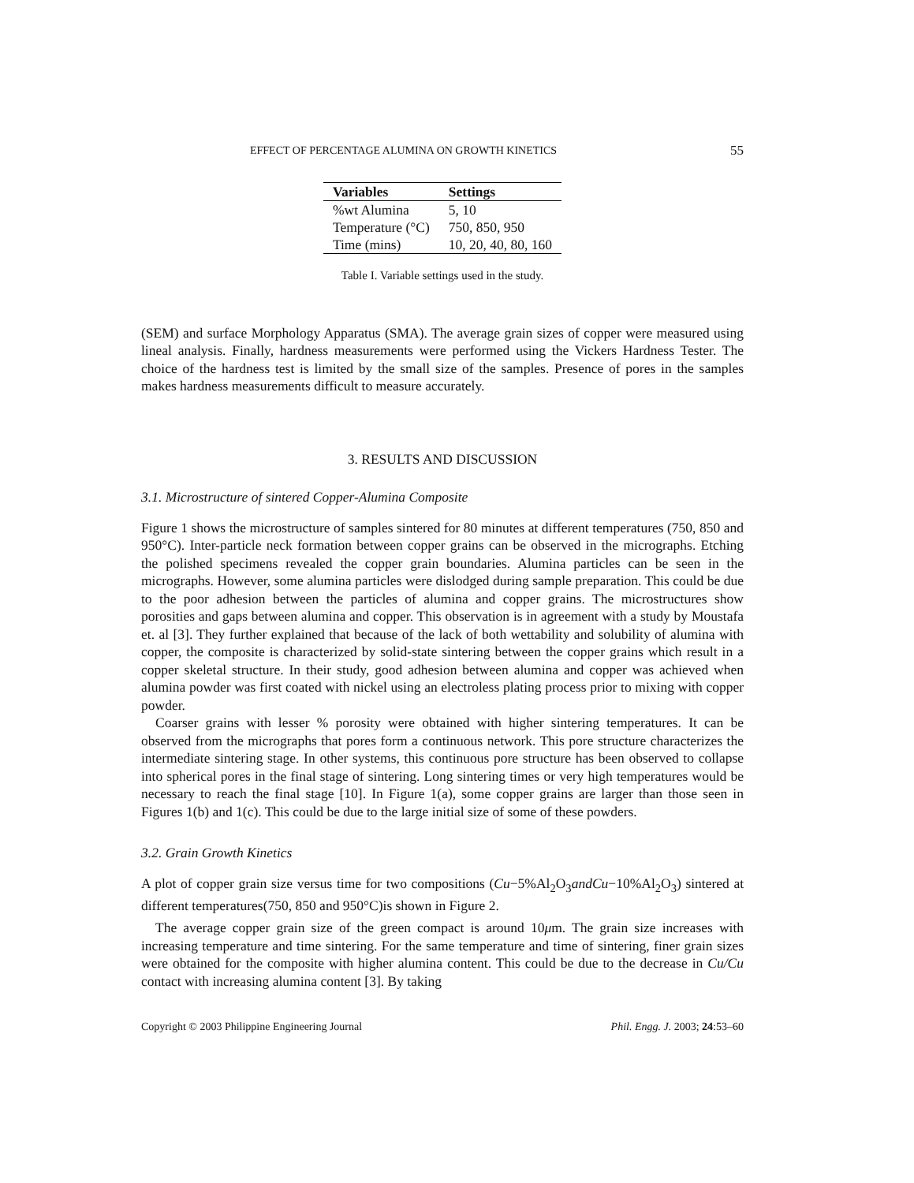EFFECT OF PERCENTAGE ALUMINA ON GROWTH KINETICS 55
| Variables | Settings |
| --- | --- |
| %wt Alumina | 5, 10 |
| Temperature (°C) | 750, 850, 950 |
| Time (mins) | 10, 20, 40, 80, 160 |
Table I. Variable settings used in the study.
(SEM) and surface Morphology Apparatus (SMA). The average grain sizes of copper were measured using lineal analysis. Finally, hardness measurements were performed using the Vickers Hardness Tester. The choice of the hardness test is limited by the small size of the samples. Presence of pores in the samples makes hardness measurements difficult to measure accurately.
3. RESULTS AND DISCUSSION
3.1. Microstructure of sintered Copper-Alumina Composite
Figure 1 shows the microstructure of samples sintered for 80 minutes at different temperatures (750, 850 and 950°C). Inter-particle neck formation between copper grains can be observed in the micrographs. Etching the polished specimens revealed the copper grain boundaries. Alumina particles can be seen in the micrographs. However, some alumina particles were dislodged during sample preparation. This could be due to the poor adhesion between the particles of alumina and copper grains. The microstructures show porosities and gaps between alumina and copper. This observation is in agreement with a study by Moustafa et. al [3]. They further explained that because of the lack of both wettability and solubility of alumina with copper, the composite is characterized by solid-state sintering between the copper grains which result in a copper skeletal structure. In their study, good adhesion between alumina and copper was achieved when alumina powder was first coated with nickel using an electroless plating process prior to mixing with copper powder.
Coarser grains with lesser % porosity were obtained with higher sintering temperatures. It can be observed from the micrographs that pores form a continuous network. This pore structure characterizes the intermediate sintering stage. In other systems, this continuous pore structure has been observed to collapse into spherical pores in the final stage of sintering. Long sintering times or very high temperatures would be necessary to reach the final stage [10]. In Figure 1(a), some copper grains are larger than those seen in Figures 1(b) and 1(c). This could be due to the large initial size of some of these powders.
3.2. Grain Growth Kinetics
A plot of copper grain size versus time for two compositions (Cu−5%Al<sub>2</sub>O<sub>3</sub>andCu−10%Al<sub>2</sub>O<sub>3</sub>) sintered at different temperatures(750, 850 and 950°C)is shown in Figure 2.
The average copper grain size of the green compact is around 10μm. The grain size increases with increasing temperature and time sintering. For the same temperature and time of sintering, finer grain sizes were obtained for the composite with higher alumina content. This could be due to the decrease in Cu/Cu contact with increasing alumina content [3]. By taking
Copyright © 2003 Philippine Engineering Journal Phil. Engg. J. 2003; 24:53–60